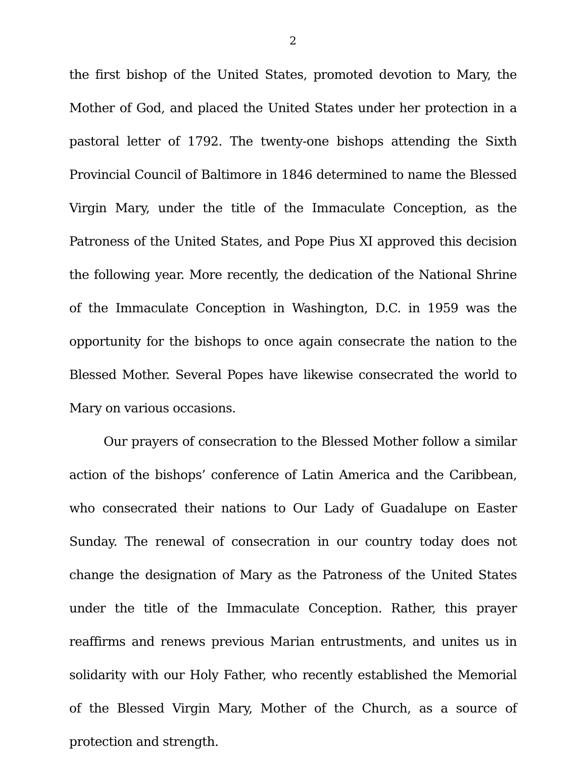2
the first bishop of the United States, promoted devotion to Mary, the Mother of God, and placed the United States under her protection in a pastoral letter of 1792. The twenty-one bishops attending the Sixth Provincial Council of Baltimore in 1846 determined to name the Blessed Virgin Mary, under the title of the Immaculate Conception, as the Patroness of the United States, and Pope Pius XI approved this decision the following year. More recently, the dedication of the National Shrine of the Immaculate Conception in Washington, D.C. in 1959 was the opportunity for the bishops to once again consecrate the nation to the Blessed Mother. Several Popes have likewise consecrated the world to Mary on various occasions.
Our prayers of consecration to the Blessed Mother follow a similar action of the bishops’ conference of Latin America and the Caribbean, who consecrated their nations to Our Lady of Guadalupe on Easter Sunday. The renewal of consecration in our country today does not change the designation of Mary as the Patroness of the United States under the title of the Immaculate Conception. Rather, this prayer reaffirms and renews previous Marian entrustments, and unites us in solidarity with our Holy Father, who recently established the Memorial of the Blessed Virgin Mary, Mother of the Church, as a source of protection and strength.